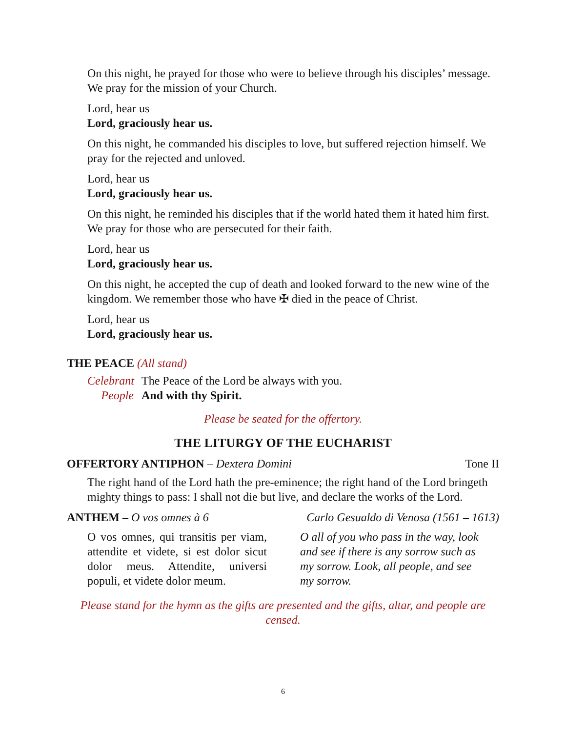On this night, he prayed for those who were to believe through his disciples’ message. We pray for the mission of your Church.
Lord, hear us
Lord, graciously hear us.
On this night, he commanded his disciples to love, but suffered rejection himself. We pray for the rejected and unloved.
Lord, hear us
Lord, graciously hear us.
On this night, he reminded his disciples that if the world hated them it hated him first. We pray for those who are persecuted for their faith.
Lord, hear us
Lord, graciously hear us.
On this night, he accepted the cup of death and looked forward to the new wine of the kingdom. We remember those who have ✠ died in the peace of Christ.
Lord, hear us
Lord, graciously hear us.
THE PEACE (All stand)
Celebrant The Peace of the Lord be always with you.
People And with thy Spirit.
Please be seated for the offertory.
THE LITURGY OF THE EUCHARIST
OFFERTORY ANTIPHON – Dextera Domini Tone II
The right hand of the Lord hath the pre-eminence; the right hand of the Lord bringeth mighty things to pass: I shall not die but live, and declare the works of the Lord.
ANTHEM – O vos omnes à 6 Carlo Gesualdo di Venosa (1561 – 1613)
O vos omnes, qui transitis per viam, attendite et videte, si est dolor sicut dolor meus. Attendite, universi populi, et videte dolor meum.
O all of you who pass in the way, look and see if there is any sorrow such as my sorrow. Look, all people, and see my sorrow.
Please stand for the hymn as the gifts are presented and the gifts, altar, and people are censed.
6